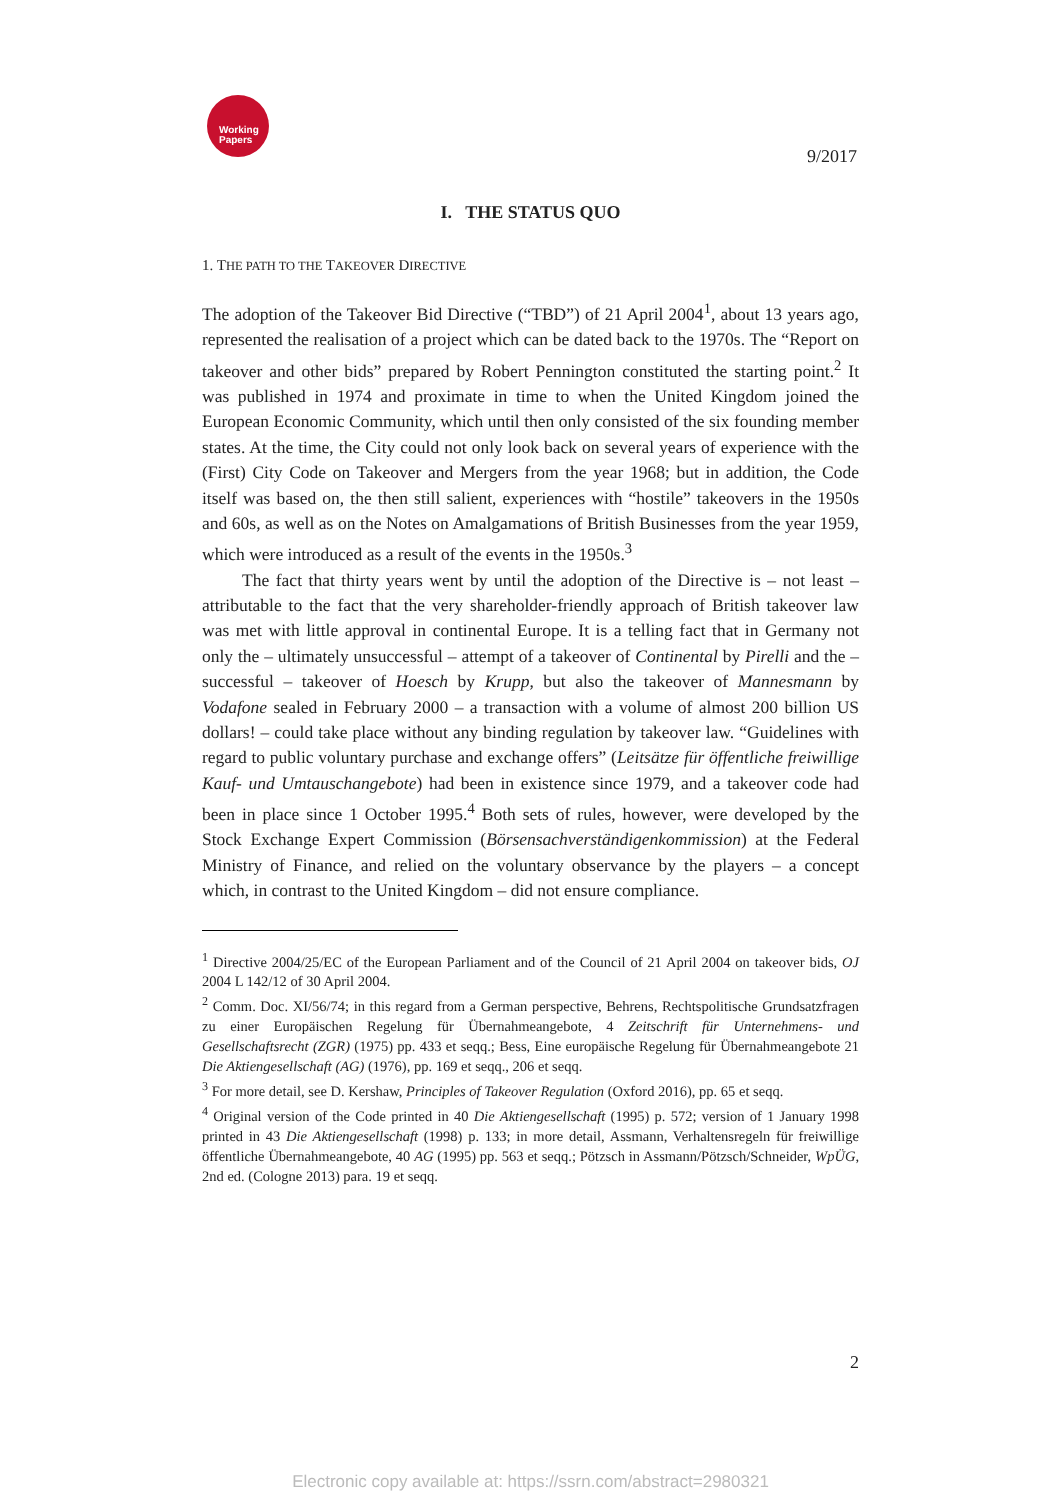Working
Papers
9/2017
I. THE STATUS QUO
1. THE PATH TO THE TAKEOVER DIRECTIVE
The adoption of the Takeover Bid Directive (“TBD”) of 21 April 2004<sup>1</sup>, about 13 years ago, represented the realisation of a project which can be dated back to the 1970s. The “Report on takeover and other bids” prepared by Robert Pennington constituted the starting point.<sup>2</sup> It was published in 1974 and proximate in time to when the United Kingdom joined the European Economic Community, which until then only consisted of the six founding member states. At the time, the City could not only look back on several years of experience with the (First) City Code on Takeover and Mergers from the year 1968; but in addition, the Code itself was based on, the then still salient, experiences with “hostile” takeovers in the 1950s and 60s, as well as on the Notes on Amalgamations of British Businesses from the year 1959, which were introduced as a result of the events in the 1950s.<sup>3</sup>
The fact that thirty years went by until the adoption of the Directive is – not least – attributable to the fact that the very shareholder-friendly approach of British takeover law was met with little approval in continental Europe. It is a telling fact that in Germany not only the – ultimately unsuccessful – attempt of a takeover of Continental by Pirelli and the – successful – takeover of Hoesch by Krupp, but also the takeover of Mannesmann by Vodafone sealed in February 2000 – a transaction with a volume of almost 200 billion US dollars! – could take place without any binding regulation by takeover law. “Guidelines with regard to public voluntary purchase and exchange offers” (Leitsätze für öffentliche freiwillige Kauf- und Umtauschangebote) had been in existence since 1979, and a takeover code had been in place since 1 October 1995.<sup>4</sup> Both sets of rules, however, were developed by the Stock Exchange Expert Commission (Börsensachverständigenkommission) at the Federal Ministry of Finance, and relied on the voluntary observance by the players – a concept which, in contrast to the United Kingdom – did not ensure compliance.
<sup>1</sup> Directive 2004/25/EC of the European Parliament and of the Council of 21 April 2004 on takeover bids, OJ 2004 L 142/12 of 30 April 2004.
<sup>2</sup> Comm. Doc. XI/56/74; in this regard from a German perspective, Behrens, Rechtspolitische Grundsatzfragen zu einer Europäischen Regelung für Übernahmeangebote, 4 Zeitschrift für Unternehmens- und Gesellschaftsrecht (ZGR) (1975) pp. 433 et seqq.; Bess, Eine europäische Regelung für Übernahmeangebote 21 Die Aktiengesellschaft (AG) (1976), pp. 169 et seqq., 206 et seqq.
<sup>3</sup> For more detail, see D. Kershaw, Principles of Takeover Regulation (Oxford 2016), pp. 65 et seqq.
<sup>4</sup> Original version of the Code printed in 40 Die Aktiengesellschaft (1995) p. 572; version of 1 January 1998 printed in 43 Die Aktiengesellschaft (1998) p. 133; in more detail, Assmann, Verhaltensregeln für freiwillige öffentliche Übernahmeangebote, 40 AG (1995) pp. 563 et seqq.; Pötzsch in Assmann/Pötzsch/Schneider, WpÜG, 2nd ed. (Cologne 2013) para. 19 et seqq.
2
Electronic copy available at: https://ssrn.com/abstract=2980321